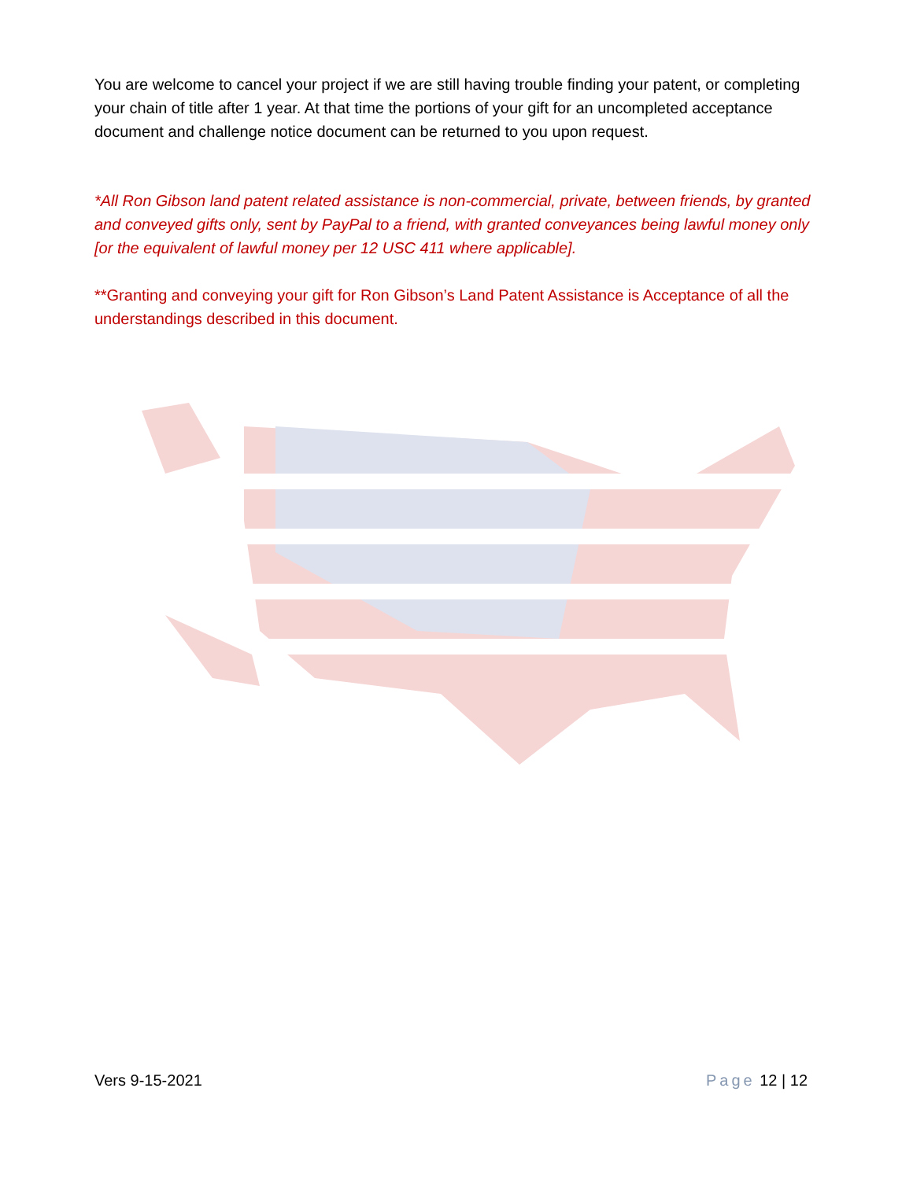You are welcome to cancel your project if we are still having trouble finding your patent, or completing your chain of title after 1 year. At that time the portions of your gift for an uncompleted acceptance document and challenge notice document can be returned to you upon request.
*All Ron Gibson land patent related assistance is non-commercial, private, between friends, by granted and conveyed gifts only, sent by PayPal to a friend, with granted conveyances being lawful money only [or the equivalent of lawful money per 12 USC 411 where applicable].
**Granting and conveying your gift for Ron Gibson’s Land Patent Assistance is Acceptance of all the understandings described in this document.
Vers 9-15-2021 Page 12 | 12